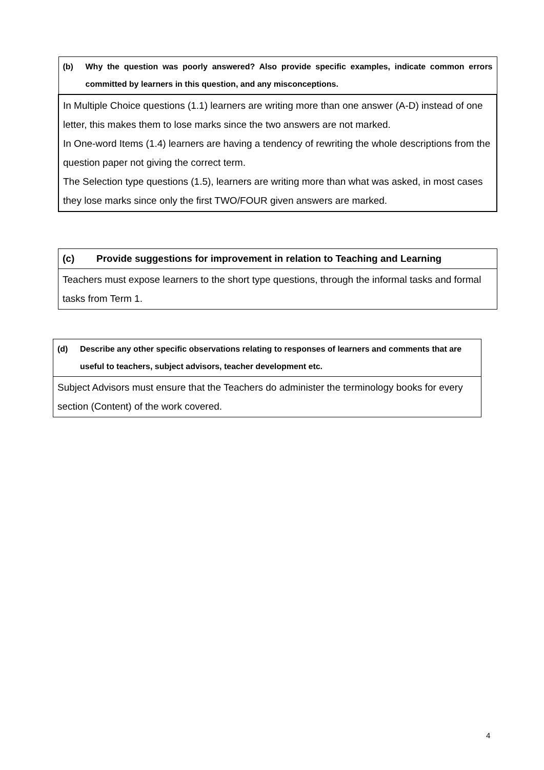| (b) Why the question was poorly answered? Also provide specific examples, indicate common errors committed by learners in this question, and any misconceptions. |
| In Multiple Choice questions (1.1) learners are writing more than one answer (A-D) instead of one letter, this makes them to lose marks since the two answers are not marked. In One-word Items (1.4) learners are having a tendency of rewriting the whole descriptions from the question paper not giving the correct term. The Selection type questions (1.5), learners are writing more than what was asked, in most cases they lose marks since only the first TWO/FOUR given answers are marked. |
| (c) Provide suggestions for improvement in relation to Teaching and Learning |
| Teachers must expose learners to the short type questions, through the informal tasks and formal tasks from Term 1. |
| (d) Describe any other specific observations relating to responses of learners and comments that are useful to teachers, subject advisors, teacher development etc. |
| Subject Advisors must ensure that the Teachers do administer the terminology books for every section (Content) of the work covered. |
4